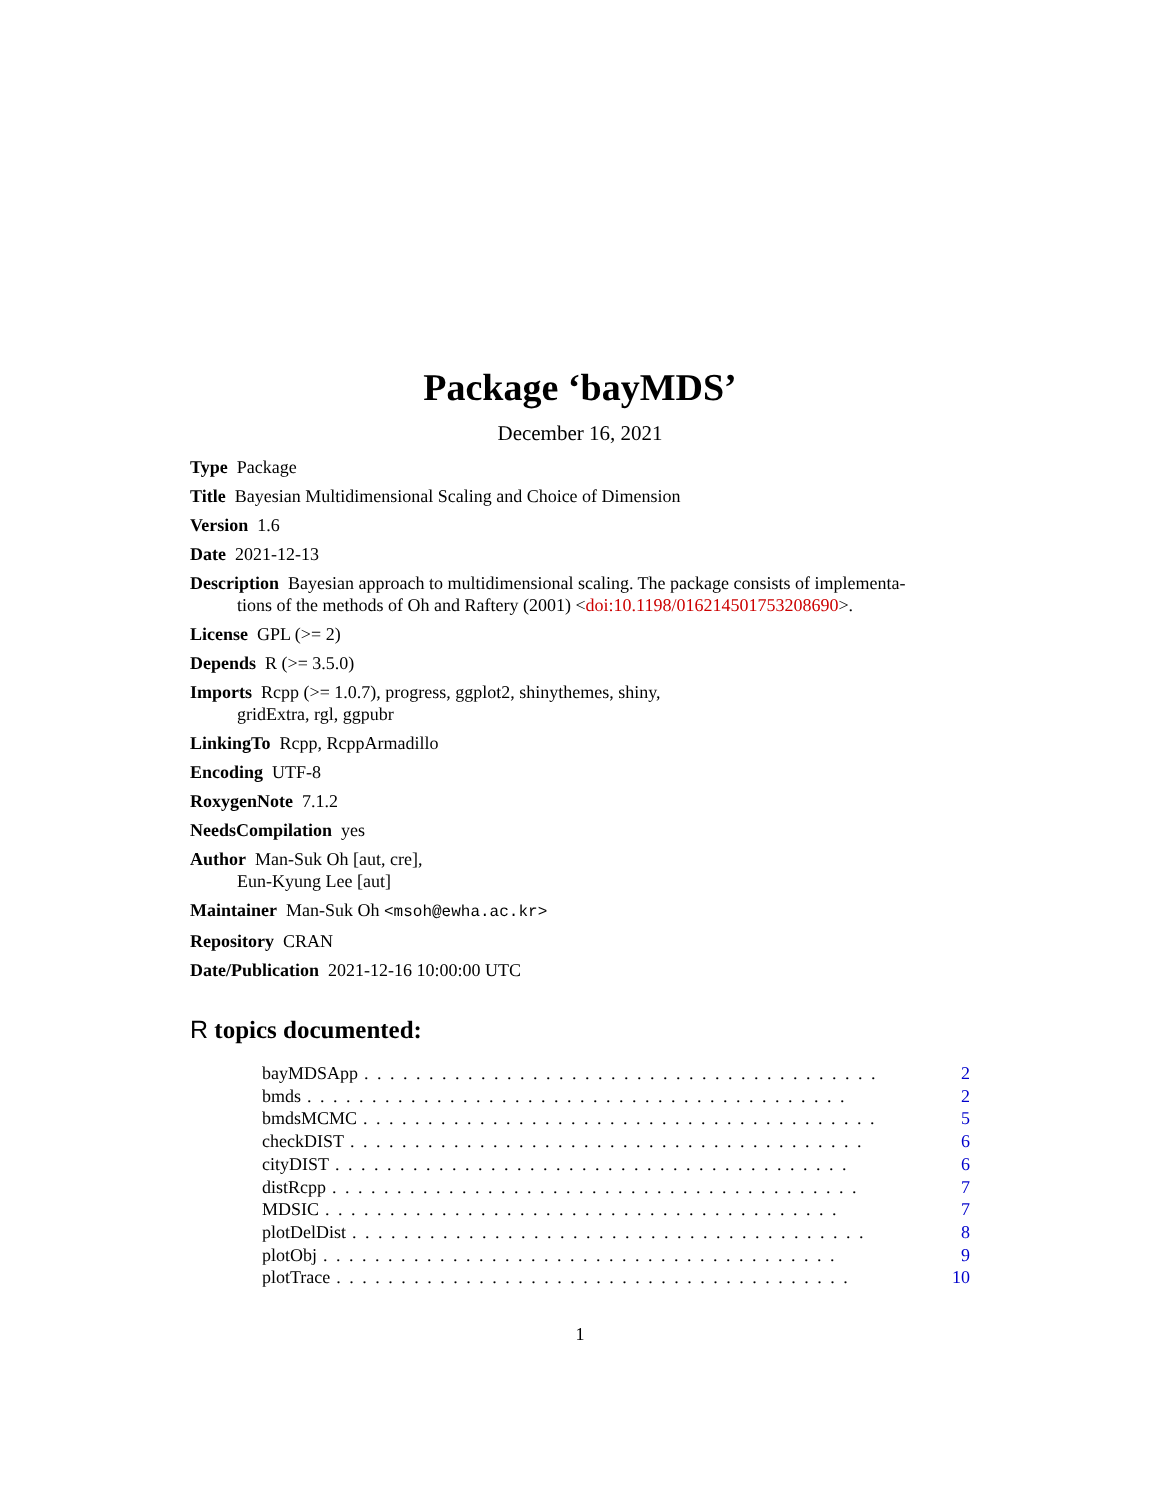Package ‘bayMDS’
December 16, 2021
Type Package
Title Bayesian Multidimensional Scaling and Choice of Dimension
Version 1.6
Date 2021-12-13
Description Bayesian approach to multidimensional scaling. The package consists of implementa-
tions of the methods of Oh and Raftery (2001) <doi:10.1198/016214501753208690>.
License GPL (>= 2)
Depends R (>= 3.5.0)
Imports Rcpp (>= 1.0.7), progress, ggplot2, shinythemes, shiny,
gridExtra, rgl, ggpubr
LinkingTo Rcpp, RcppArmadillo
Encoding UTF-8
RoxygenNote 7.1.2
NeedsCompilation yes
Author Man-Suk Oh [aut, cre],
Eun-Kyung Lee [aut]
Maintainer Man-Suk Oh <msoh@ewha.ac.kr>
Repository CRAN
Date/Publication 2021-12-16 10:00:00 UTC
R topics documented:
bayMDSApp. . . . . . . . . . . . . . . . . . . . . . . . . . . . . . . . . . . . . . . . 2
bmds. . . . . . . . . . . . . . . . . . . . . . . . . . . . . . . . . . . . . . . . . . 2
bmdsMCMC. . . . . . . . . . . . . . . . . . . . . . . . . . . . . . . . . . . . . . . . 5
checkDIST. . . . . . . . . . . . . . . . . . . . . . . . . . . . . . . . . . . . . . . . 6
cityDIST. . . . . . . . . . . . . . . . . . . . . . . . . . . . . . . . . . . . . . . . 6
distRcpp. . . . . . . . . . . . . . . . . . . . . . . . . . . . . . . . . . . . . . . . . 7
MDSIC. . . . . . . . . . . . . . . . . . . . . . . . . . . . . . . . . . . . . . . . 7
plotDelDist. . . . . . . . . . . . . . . . . . . . . . . . . . . . . . . . . . . . . . . . 8
plotObj. . . . . . . . . . . . . . . . . . . . . . . . . . . . . . . . . . . . . . . . 9
plotTrace. . . . . . . . . . . . . . . . . . . . . . . . . . . . . . . . . . . . . . . . 10
1